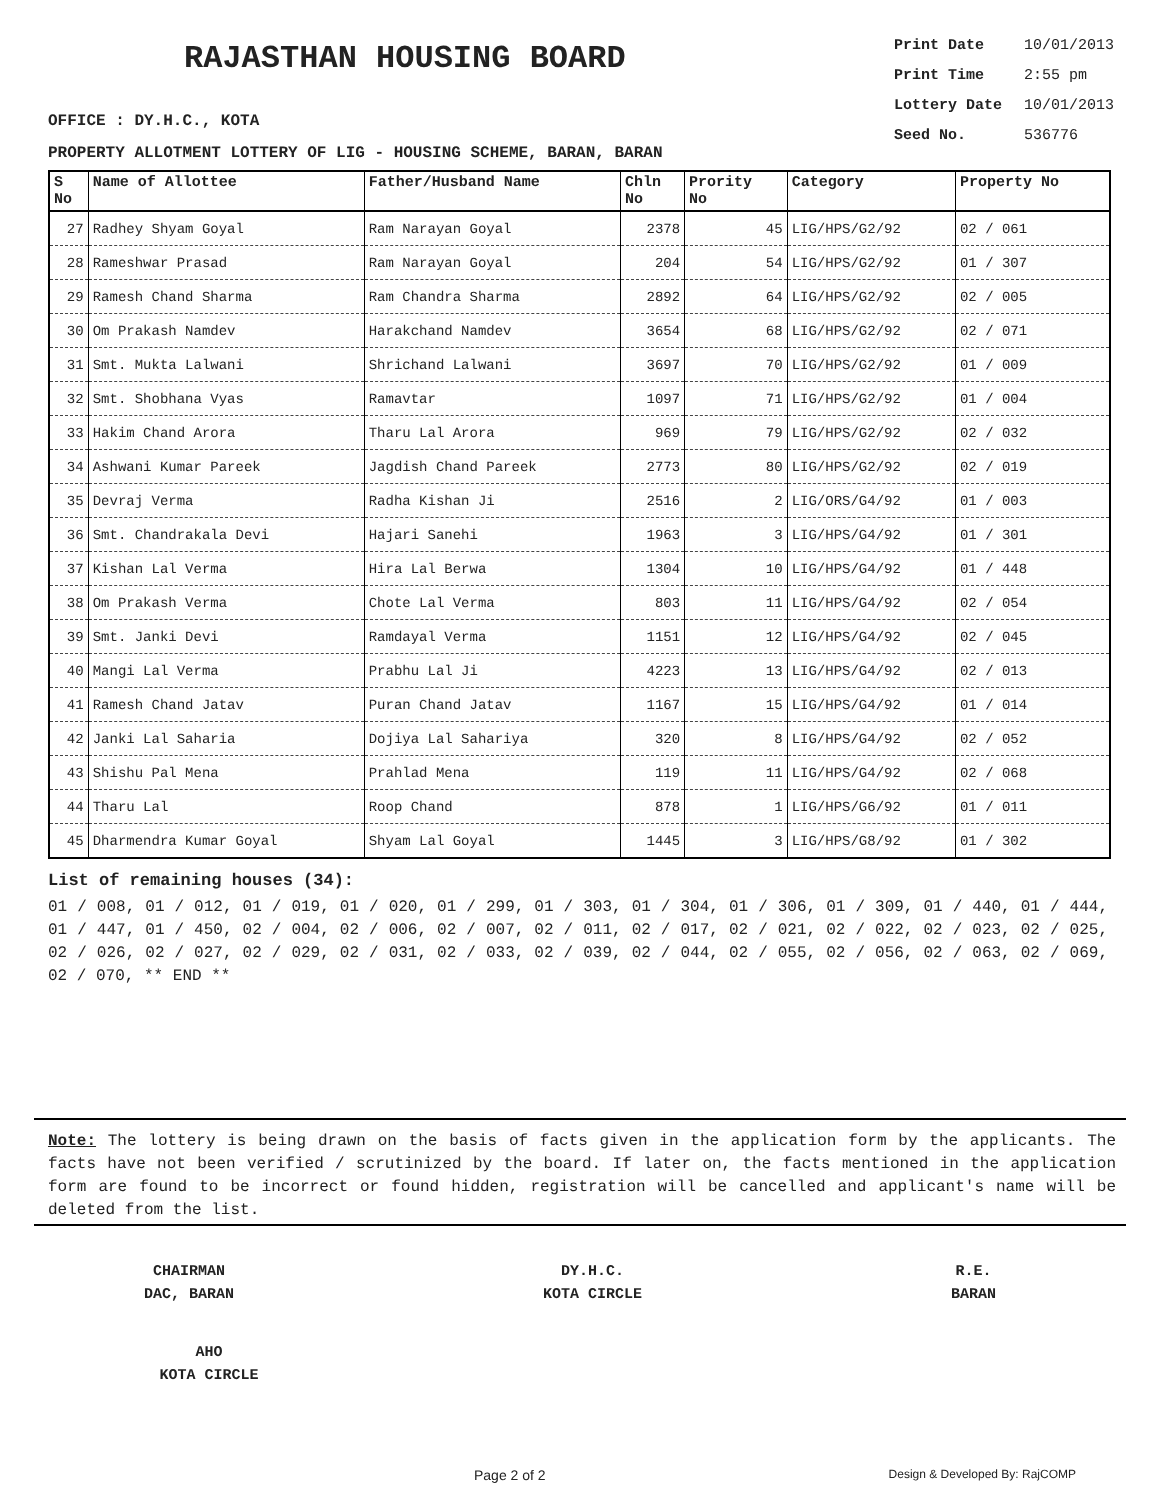RAJASTHAN HOUSING BOARD
| Print Date | 10/01/2013 |
| Print Time | 2:55 pm |
| Lottery Date | 10/01/2013 |
| Seed No. | 536776 |
OFFICE : DY.H.C., KOTA
PROPERTY ALLOTMENT LOTTERY OF LIG - HOUSING SCHEME, BARAN, BARAN
| S No | Name of Allottee | Father/Husband Name | Chln No | Prority No | Category | Property No |
| --- | --- | --- | --- | --- | --- | --- |
| 27 | Radhey Shyam Goyal | Ram Narayan Goyal | 2378 | 45 | LIG/HPS/G2/92 | 02 / 061 |
| 28 | Rameshwar Prasad | Ram Narayan Goyal | 204 | 54 | LIG/HPS/G2/92 | 01 / 307 |
| 29 | Ramesh Chand Sharma | Ram Chandra Sharma | 2892 | 64 | LIG/HPS/G2/92 | 02 / 005 |
| 30 | Om Prakash Namdev | Harakchand Namdev | 3654 | 68 | LIG/HPS/G2/92 | 02 / 071 |
| 31 | Smt. Mukta Lalwani | Shrichand Lalwani | 3697 | 70 | LIG/HPS/G2/92 | 01 / 009 |
| 32 | Smt. Shobhana Vyas | Ramavtar | 1097 | 71 | LIG/HPS/G2/92 | 01 / 004 |
| 33 | Hakim Chand Arora | Tharu Lal Arora | 969 | 79 | LIG/HPS/G2/92 | 02 / 032 |
| 34 | Ashwani Kumar Pareek | Jagdish Chand Pareek | 2773 | 80 | LIG/HPS/G2/92 | 02 / 019 |
| 35 | Devraj Verma | Radha Kishan Ji | 2516 | 2 | LIG/ORS/G4/92 | 01 / 003 |
| 36 | Smt. Chandrakala Devi | Hajari Sanehi | 1963 | 3 | LIG/HPS/G4/92 | 01 / 301 |
| 37 | Kishan Lal Verma | Hira Lal Berwa | 1304 | 10 | LIG/HPS/G4/92 | 01 / 448 |
| 38 | Om Prakash Verma | Chote Lal Verma | 803 | 11 | LIG/HPS/G4/92 | 02 / 054 |
| 39 | Smt. Janki Devi | Ramdayal Verma | 1151 | 12 | LIG/HPS/G4/92 | 02 / 045 |
| 40 | Mangi Lal Verma | Prabhu Lal Ji | 4223 | 13 | LIG/HPS/G4/92 | 02 / 013 |
| 41 | Ramesh Chand Jatav | Puran Chand Jatav | 1167 | 15 | LIG/HPS/G4/92 | 01 / 014 |
| 42 | Janki Lal Saharia | Dojiya Lal Sahariya | 320 | 8 | LIG/HPS/G4/92 | 02 / 052 |
| 43 | Shishu Pal Mena | Prahlad Mena | 119 | 11 | LIG/HPS/G4/92 | 02 / 068 |
| 44 | Tharu Lal | Roop Chand | 878 | 1 | LIG/HPS/G6/92 | 01 / 011 |
| 45 | Dharmendra Kumar Goyal | Shyam Lal Goyal | 1445 | 3 | LIG/HPS/G8/92 | 01 / 302 |
List of remaining houses (34):
01 / 008, 01 / 012, 01 / 019, 01 / 020, 01 / 299, 01 / 303, 01 / 304, 01 / 306, 01 / 309, 01 / 440, 01 / 444, 01 / 447, 01 / 450, 02 / 004, 02 / 006, 02 / 007, 02 / 011, 02 / 017, 02 / 021, 02 / 022, 02 / 023, 02 / 025, 02 / 026, 02 / 027, 02 / 029, 02 / 031, 02 / 033, 02 / 039, 02 / 044, 02 / 055, 02 / 056, 02 / 063, 02 / 069, 02 / 070, ** END **
Note: The lottery is being drawn on the basis of facts given in the application form by the applicants. The facts have not been verified / scrutinized by the board. If later on, the facts mentioned in the application form are found to be incorrect or found hidden, registration will be cancelled and applicant's name will be deleted from the list.
CHAIRMAN
DAC, BARAN
DY.H.C.
KOTA CIRCLE
R.E.
BARAN
AHO
KOTA CIRCLE
Page 2 of 2 Design & Developed By: RajCOMP